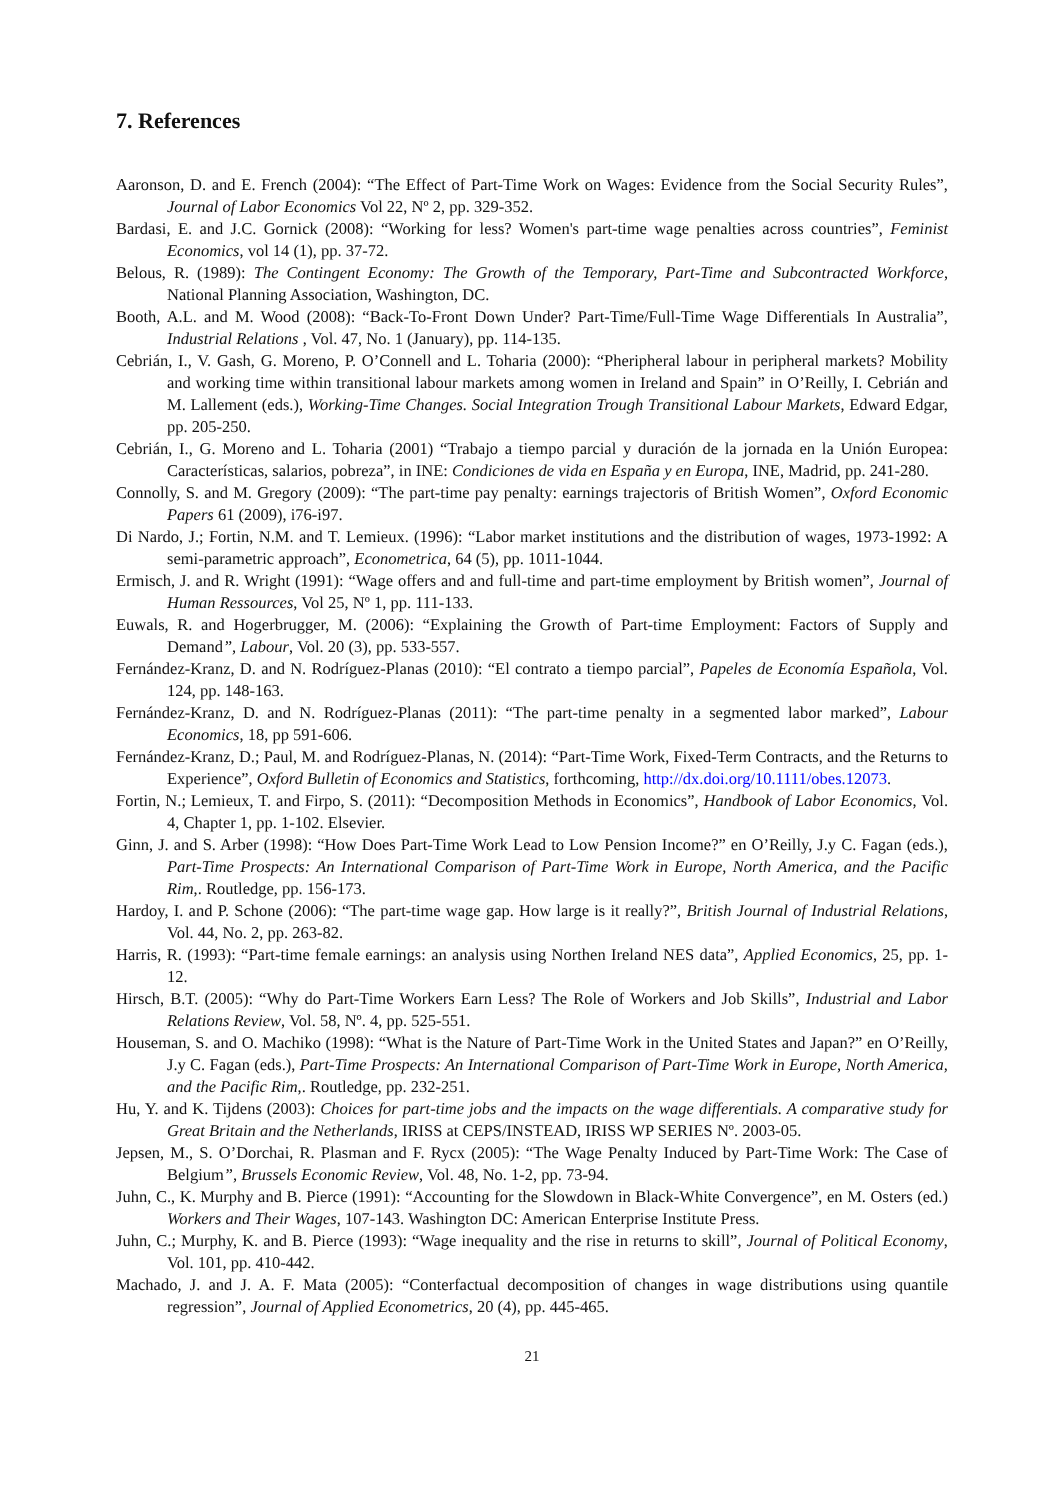7. References
Aaronson, D. and E. French (2004): “The Effect of Part-Time Work on Wages: Evidence from the Social Security Rules”, Journal of Labor Economics Vol 22, Nº 2, pp. 329-352.
Bardasi, E. and J.C. Gornick (2008): “Working for less? Women's part-time wage penalties across countries”, Feminist Economics, vol 14 (1), pp. 37-72.
Belous, R. (1989): The Contingent Economy: The Growth of the Temporary, Part-Time and Subcontracted Workforce, National Planning Association, Washington, DC.
Booth, A.L. and M. Wood (2008): “Back-To-Front Down Under? Part-Time/Full-Time Wage Differentials In Australia”, Industrial Relations , Vol. 47, No. 1 (January), pp. 114-135.
Cebrián, I., V. Gash, G. Moreno, P. O’Connell and L. Toharia (2000): “Pheripheral labour in peripheral markets? Mobility and working time within transitional labour markets among women in Ireland and Spain” in O’Reilly, I. Cebrián and M. Lallement (eds.), Working-Time Changes. Social Integration Trough Transitional Labour Markets, Edward Edgar, pp. 205-250.
Cebrián, I., G. Moreno and L. Toharia (2001) “Trabajo a tiempo parcial y duración de la jornada en la Unión Europea: Características, salarios, pobreza”, in INE: Condiciones de vida en España y en Europa, INE, Madrid, pp. 241-280.
Connolly, S. and M. Gregory (2009): “The part-time pay penalty: earnings trajectoris of British Women”, Oxford Economic Papers 61 (2009), i76-i97.
Di Nardo, J.; Fortin, N.M. and T. Lemieux. (1996): “Labor market institutions and the distribution of wages, 1973-1992: A semi-parametric approach”, Econometrica, 64 (5), pp. 1011-1044.
Ermisch, J. and R. Wright (1991): “Wage offers and and full-time and part-time employment by British women”, Journal of Human Ressources, Vol 25, Nº 1, pp. 111-133.
Euwals, R. and Hogerbrugger, M. (2006): “Explaining the Growth of Part-time Employment: Factors of Supply and Demand”, Labour, Vol. 20 (3), pp. 533-557.
Fernández-Kranz, D. and N. Rodríguez-Planas (2010): “El contrato a tiempo parcial”, Papeles de Economía Española, Vol. 124, pp. 148-163.
Fernández-Kranz, D. and N. Rodríguez-Planas (2011): “The part-time penalty in a segmented labor marked”, Labour Economics, 18, pp 591-606.
Fernández-Kranz, D.; Paul, M. and Rodríguez-Planas, N. (2014): “Part-Time Work, Fixed-Term Contracts, and the Returns to Experience”, Oxford Bulletin of Economics and Statistics, forthcoming, http://dx.doi.org/10.1111/obes.12073.
Fortin, N.; Lemieux, T. and Firpo, S. (2011): “Decomposition Methods in Economics”, Handbook of Labor Economics, Vol. 4, Chapter 1, pp. 1-102. Elsevier.
Ginn, J. and S. Arber (1998): “How Does Part-Time Work Lead to Low Pension Income?” en O’Reilly, J.y C. Fagan (eds.), Part-Time Prospects: An International Comparison of Part-Time Work in Europe, North America, and the Pacific Rim,. Routledge, pp. 156-173.
Hardoy, I. and P. Schone (2006): “The part-time wage gap. How large is it really?”, British Journal of Industrial Relations, Vol. 44, No. 2, pp. 263-82.
Harris, R. (1993): “Part-time female earnings: an analysis using Northen Ireland NES data”, Applied Economics, 25, pp. 1-12.
Hirsch, B.T. (2005): “Why do Part-Time Workers Earn Less? The Role of Workers and Job Skills”, Industrial and Labor Relations Review, Vol. 58, Nº. 4, pp. 525-551.
Houseman, S. and O. Machiko (1998): “What is the Nature of Part-Time Work in the United States and Japan?” en O’Reilly, J.y C. Fagan (eds.), Part-Time Prospects: An International Comparison of Part-Time Work in Europe, North America, and the Pacific Rim,. Routledge, pp. 232-251.
Hu, Y. and K. Tijdens (2003): Choices for part-time jobs and the impacts on the wage differentials. A comparative study for Great Britain and the Netherlands, IRISS at CEPS/INSTEAD, IRISS WP SERIES Nº. 2003-05.
Jepsen, M., S. O’Dorchai, R. Plasman and F. Rycx (2005): “The Wage Penalty Induced by Part-Time Work: The Case of Belgium”, Brussels Economic Review, Vol. 48, No. 1-2, pp. 73-94.
Juhn, C., K. Murphy and B. Pierce (1991): “Accounting for the Slowdown in Black-White Convergence”, en M. Osters (ed.) Workers and Their Wages, 107-143. Washington DC: American Enterprise Institute Press.
Juhn, C.; Murphy, K. and B. Pierce (1993): “Wage inequality and the rise in returns to skill”, Journal of Political Economy, Vol. 101, pp. 410-442.
Machado, J. and J. A. F. Mata (2005): “Conterfactual decomposition of changes in wage distributions using quantile regression”, Journal of Applied Econometrics, 20 (4), pp. 445-465.
21